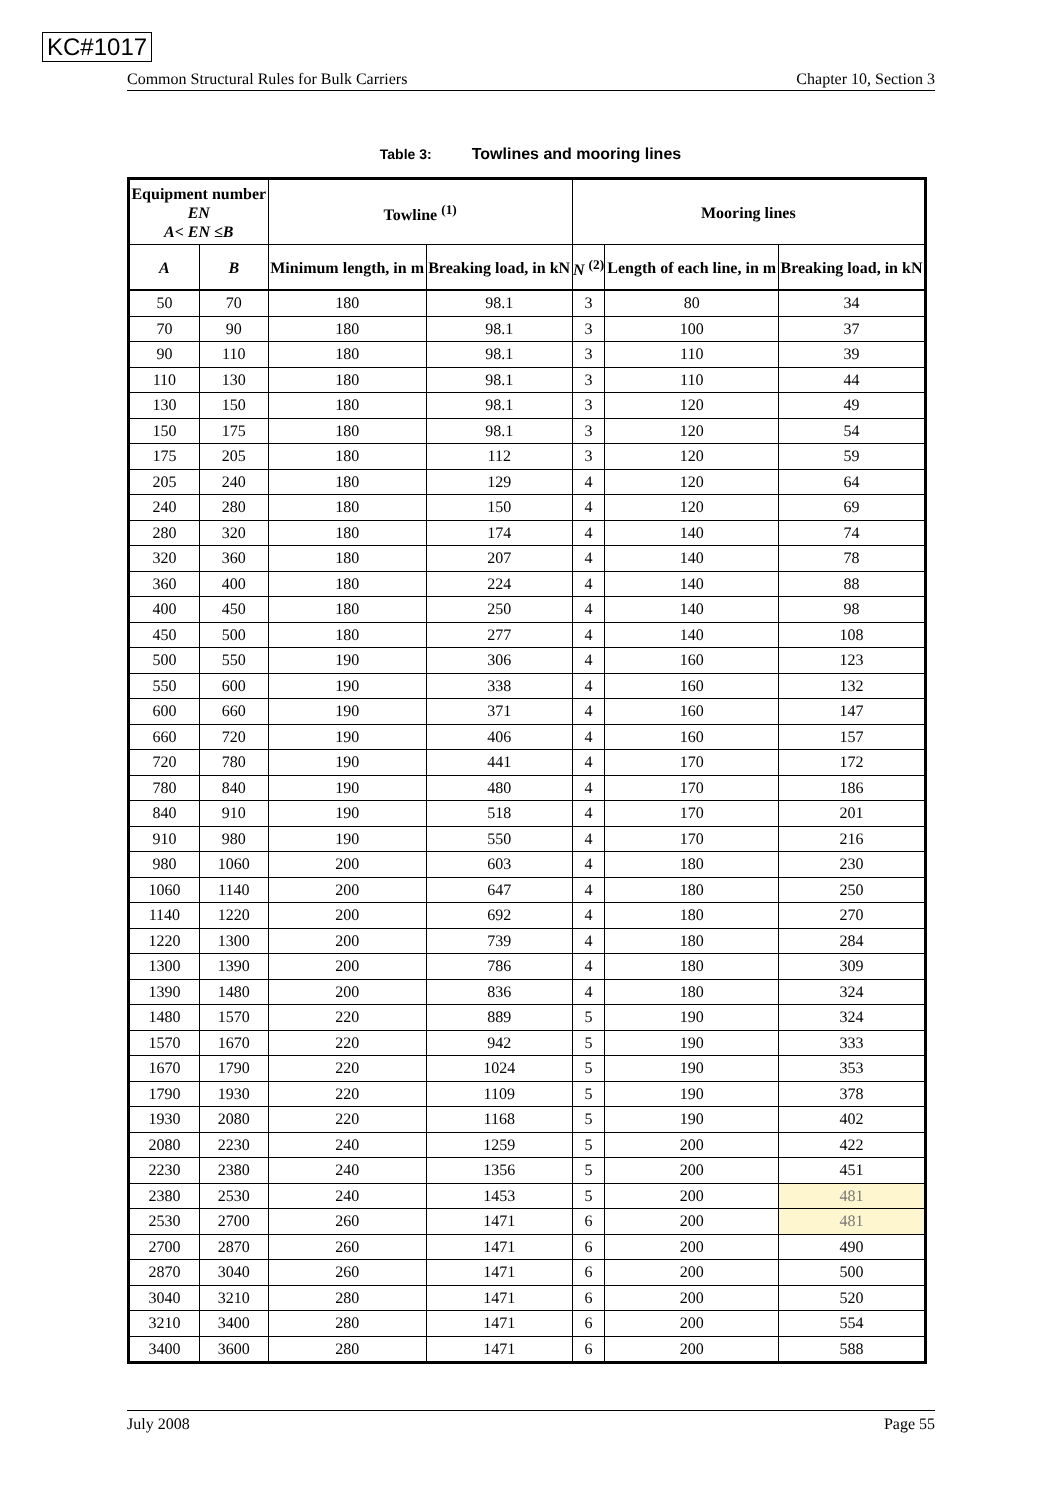KC#1017
Common Structural Rules for Bulk Carriers Chapter 10, Section 3
Table 3: Towlines and mooring lines
| Equipment number EN A< EN ≤B | | Towline <sup>(1)</sup> | | Mooring lines | | |
| --- | --- | --- | --- | --- | --- | --- |
| A | B | Minimum length, in m | Breaking load, in kN | N <sup>(2)</sup> | Length of each line, in m | Breaking load, in kN |
| 50 | 70 | 180 | 98.1 | 3 | 80 | 34 |
| 70 | 90 | 180 | 98.1 | 3 | 100 | 37 |
| 90 | 110 | 180 | 98.1 | 3 | 110 | 39 |
| 110 | 130 | 180 | 98.1 | 3 | 110 | 44 |
| 130 | 150 | 180 | 98.1 | 3 | 120 | 49 |
| 150 | 175 | 180 | 98.1 | 3 | 120 | 54 |
| 175 | 205 | 180 | 112 | 3 | 120 | 59 |
| 205 | 240 | 180 | 129 | 4 | 120 | 64 |
| 240 | 280 | 180 | 150 | 4 | 120 | 69 |
| 280 | 320 | 180 | 174 | 4 | 140 | 74 |
| 320 | 360 | 180 | 207 | 4 | 140 | 78 |
| 360 | 400 | 180 | 224 | 4 | 140 | 88 |
| 400 | 450 | 180 | 250 | 4 | 140 | 98 |
| 450 | 500 | 180 | 277 | 4 | 140 | 108 |
| 500 | 550 | 190 | 306 | 4 | 160 | 123 |
| 550 | 600 | 190 | 338 | 4 | 160 | 132 |
| 600 | 660 | 190 | 371 | 4 | 160 | 147 |
| 660 | 720 | 190 | 406 | 4 | 160 | 157 |
| 720 | 780 | 190 | 441 | 4 | 170 | 172 |
| 780 | 840 | 190 | 480 | 4 | 170 | 186 |
| 840 | 910 | 190 | 518 | 4 | 170 | 201 |
| 910 | 980 | 190 | 550 | 4 | 170 | 216 |
| 980 | 1060 | 200 | 603 | 4 | 180 | 230 |
| 1060 | 1140 | 200 | 647 | 4 | 180 | 250 |
| 1140 | 1220 | 200 | 692 | 4 | 180 | 270 |
| 1220 | 1300 | 200 | 739 | 4 | 180 | 284 |
| 1300 | 1390 | 200 | 786 | 4 | 180 | 309 |
| 1390 | 1480 | 200 | 836 | 4 | 180 | 324 |
| 1480 | 1570 | 220 | 889 | 5 | 190 | 324 |
| 1570 | 1670 | 220 | 942 | 5 | 190 | 333 |
| 1670 | 1790 | 220 | 1024 | 5 | 190 | 353 |
| 1790 | 1930 | 220 | 1109 | 5 | 190 | 378 |
| 1930 | 2080 | 220 | 1168 | 5 | 190 | 402 |
| 2080 | 2230 | 240 | 1259 | 5 | 200 | 422 |
| 2230 | 2380 | 240 | 1356 | 5 | 200 | 451 |
| 2380 | 2530 | 240 | 1453 | 5 | 200 | 481 |
| 2530 | 2700 | 260 | 1471 | 6 | 200 | 481 |
| 2700 | 2870 | 260 | 1471 | 6 | 200 | 490 |
| 2870 | 3040 | 260 | 1471 | 6 | 200 | 500 |
| 3040 | 3210 | 280 | 1471 | 6 | 200 | 520 |
| 3210 | 3400 | 280 | 1471 | 6 | 200 | 554 |
| 3400 | 3600 | 280 | 1471 | 6 | 200 | 588 |
July 2008 Page 55